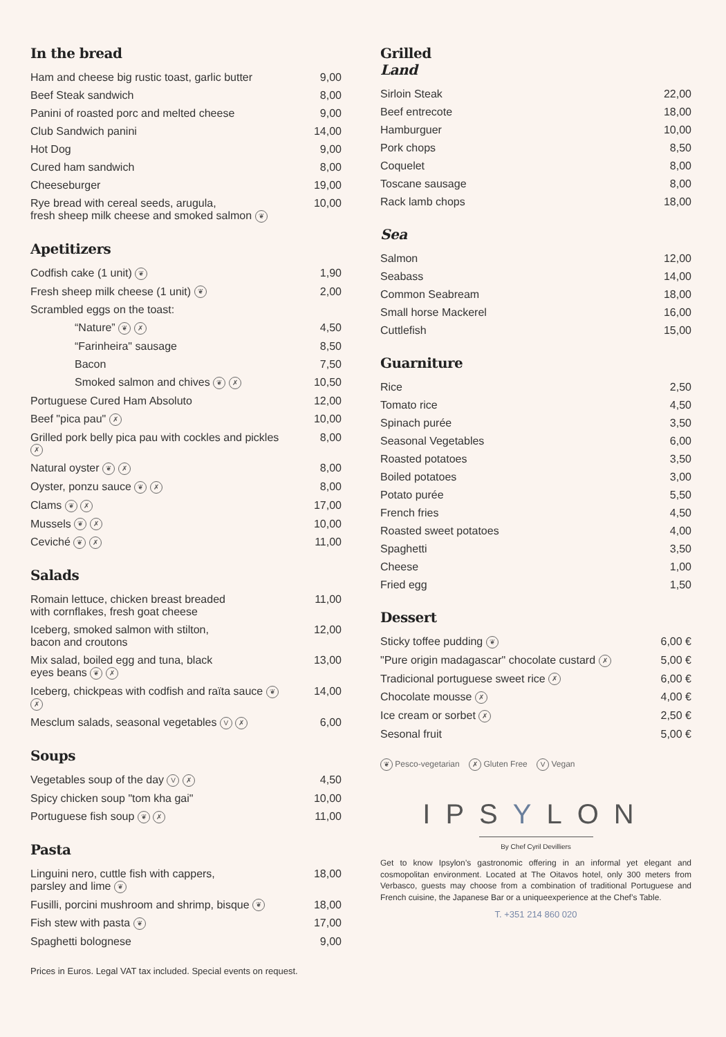In the bread
| Ham and cheese big rustic toast, garlic butter | 9,00 |
| Beef Steak sandwich | 8,00 |
| Panini of roasted porc and melted cheese | 9,00 |
| Club Sandwich panini | 14,00 |
| Hot Dog | 9,00 |
| Cured ham sandwich | 8,00 |
| Cheeseburger | 19,00 |
| Rye bread with cereal seeds, arugula, fresh sheep milk cheese and smoked salmon ❦ | 10,00 |
Apetitizers
| Codfish cake (1 unit) ❦ | 1,90 |
| Fresh sheep milk cheese (1 unit) ❦ | 2,00 |
| Scrambled eggs on the toast: | |
| “Nature” ❦ ✗ | 4,50 |
| “Farinheira" sausage | 8,50 |
| Bacon | 7,50 |
| Smoked salmon and chives ❦ ✗ | 10,50 |
| Portuguese Cured Ham Absoluto | 12,00 |
| Beef "pica pau" ✗ | 10,00 |
| Grilled pork belly pica pau with cockles and pickles ✗ | 8,00 |
| Natural oyster ❦ ✗ | 8,00 |
| Oyster, ponzu sauce ❦ ✗ | 8,00 |
| Clams ❦ ✗ | 17,00 |
| Mussels ❦ ✗ | 10,00 |
| Ceviché ❦ ✗ | 11,00 |
Salads
| Romain lettuce, chicken breast breaded with cornflakes, fresh goat cheese | 11,00 |
| Iceberg, smoked salmon with stilton, bacon and croutons | 12,00 |
| Mix salad, boiled egg and tuna, black eyes beans ❦ ✗ | 13,00 |
| Iceberg, chickpeas with codfish and raïta sauce ❦ ✗ | 14,00 |
| Mesclum salads, seasonal vegetables V ✗ | 6,00 |
Soups
| Vegetables soup of the day V ✗ | 4,50 |
| Spicy chicken soup "tom kha gai" | 10,00 |
| Portuguese fish soup ❦ ✗ | 11,00 |
Pasta
| Linguini nero, cuttle fish with cappers, parsley and lime ❦ | 18,00 |
| Fusilli, porcini mushroom and shrimp, bisque ❦ | 18,00 |
| Fish stew with pasta ❦ | 17,00 |
| Spaghetti bolognese | 9,00 |
Prices in Euros. Legal VAT tax included. Special events on request.
Grilled
Land
| Sirloin Steak | 22,00 |
| Beef entrecote | 18,00 |
| Hamburguer | 10,00 |
| Pork chops | 8,50 |
| Coquelet | 8,00 |
| Toscane sausage | 8,00 |
| Rack lamb chops | 18,00 |
Sea
| Salmon | 12,00 |
| Seabass | 14,00 |
| Common Seabream | 18,00 |
| Small horse Mackerel | 16,00 |
| Cuttlefish | 15,00 |
Guarniture
| Rice | 2,50 |
| Tomato rice | 4,50 |
| Spinach purée | 3,50 |
| Seasonal Vegetables | 6,00 |
| Roasted potatoes | 3,50 |
| Boiled potatoes | 3,00 |
| Potato purée | 5,50 |
| French fries | 4,50 |
| Roasted sweet potatoes | 4,00 |
| Spaghetti | 3,50 |
| Cheese | 1,00 |
| Fried egg | 1,50 |
Dessert
| Sticky toffee pudding ❦ | 6,00 € |
| "Pure origin madagascar" chocolate custard ✗ | 5,00 € |
| Tradicional portuguese sweet rice ✗ | 6,00 € |
| Chocolate mousse ✗ | 4,00 € |
| Ice cream or sorbet ✗ | 2,50 € |
| Sesonal fruit | 5,00 € |
❦ Pesco-vegetarian ✗ Gluten Free V Vegan
IPSYLON
By Chef Cyril Devilliers
Get to know Ipsylon’s gastronomic offering in an informal yet elegant and cosmopolitan environment. Located at The Oitavos hotel, only 300 meters from Verbasco, guests may choose from a combination of traditional Portuguese and French cuisine, the Japanese Bar or a uniqueexperience at the Chef’s Table.
T. +351 214 860 020